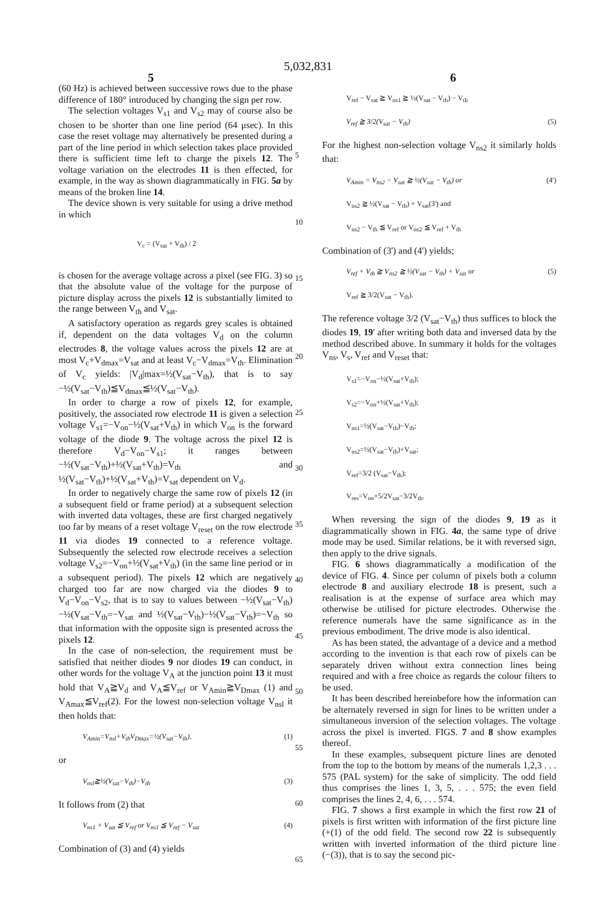5,032,831
5 6
(60 Hz) is achieved between successive rows due to the phase difference of 180° introduced by changing the sign per row.
The selection voltages V<sub>s1</sub> and V<sub>s2</sub> may of course also be chosen to be shorter than one line period (64 μsec). In this case the reset voltage may alternatively be presented during a part of the line period in which selection takes place provided there is sufficient time left to charge the pixels 12. The voltage variation on the electrodes 11 is then effected, for example, in the way as shown diagrammatically in FIG. 5a by means of the broken line 14.
The device shown is very suitable for using a drive method in which
V<sub>c</sub> = (V<sub>sat</sub> + V<sub>th</sub>) / 2
is chosen for the average voltage across a pixel (see FIG. 3) so that the absolute value of the voltage for the purpose of picture display across the pixels 12 is substantially limited to the range between V<sub>th</sub> and V<sub>sat</sub>.
A satisfactory operation as regards grey scales is obtained if, dependent on the data voltages V<sub>d</sub> on the column electrodes 8, the voltage values across the pixels 12 are at most V<sub>c</sub>+V<sub>dmax</sub>=V<sub>sat</sub> and at least V<sub>c</sub>−V<sub>dmax</sub>=V<sub>th</sub>. Elimination of V<sub>c</sub> yields: |V<sub>d</sub>|max=½(V<sub>sat</sub>−V<sub>th</sub>), that is to say −½(V<sub>sat</sub>−V<sub>th</sub>)≦V<sub>dmax</sub>≦½(V<sub>sat</sub>−V<sub>th</sub>).
In order to charge a row of pixels 12, for example, positively, the associated row electrode 11 is given a selection voltage V<sub>s1</sub>=−V<sub>on</sub>−½(V<sub>sat</sub>+V<sub>th</sub>) in which V<sub>on</sub> is the forward voltage of the diode 9. The voltage across the pixel 12 is therefore V<sub>d</sub>−V<sub>on</sub>−V<sub>s1</sub>; it ranges between −½(V<sub>sat</sub>−V<sub>th</sub>)+½(V<sub>sat</sub>+V<sub>th</sub>)=V<sub>th</sub> and ½(V<sub>sat</sub>−V<sub>th</sub>)+½(V<sub>sat</sub>+V<sub>th</sub>)=V<sub>sat</sub> dependent on V<sub>d</sub>.
In order to negatively charge the same row of pixels 12 (in a subsequent field or frame period) at a subsequent selection with inverted data voltages, these are first charged negatively too far by means of a reset voltage V<sub>reset</sub> on the row electrode 11 via diodes 19 connected to a reference voltage. Subsequently the selected row electrode receives a selection voltage V<sub>s2</sub>=−V<sub>on</sub>+½(V<sub>sat</sub>+V<sub>th</sub>) (in the same line period or in a subsequent period). The pixels 12 which are negatively charged too far are now charged via the diodes 9 to V<sub>d</sub>−V<sub>on</sub>−V<sub>s2</sub>, that is to say to values between −½(V<sub>sat</sub>−V<sub>th</sub>)−½(V<sub>sat</sub>−V<sub>th</sub>=−V<sub>sat</sub> and ½(V<sub>sat</sub>−V<sub>th</sub>)−½(V<sub>sat</sub>−V<sub>th</sub>)=−V<sub>th</sub> so that information with the opposite sign is presented across the pixels 12.
In the case of non-selection, the requirement must be satisfied that neither diodes 9 nor diodes 19 can conduct, in other words for the voltage V<sub>A</sub> at the junction point 13 it must hold that V<sub>A</sub>≧V<sub>d</sub> and V<sub>A</sub>≦V<sub>ref</sub> or V<sub>Amin</sub>≧V<sub>Dmax</sub> (1) and V<sub>Amax</sub>≦V<sub>ref</sub>(2). For the lowest non-selection voltage V<sub>nsl</sub> it then holds that:
V<sub>Amin</sub>=V<sub>nsl</sub>+V<sub>th</sub>V<sub>Dmax</sub>=½(V<sub>sat</sub>−V<sub>th</sub>), (1)
or
V<sub>nsl</sub>≧½(V<sub>sat</sub>−V<sub>th</sub>)−V<sub>th</sub> (3)
It follows from (2) that
V<sub>ns1</sub> + V<sub>sat</sub> ≦ V<sub>ref</sub> or V<sub>ns1</sub> ≦ V<sub>ref</sub> − V<sub>sat</sub> (4)
Combination of (3) and (4) yields
5
10
15
20
25
30
35
40
45
50
55
60
65
V<sub>ref</sub> − V<sub>sat</sub> ≧ V<sub>ns1</sub> ≧ ½(V<sub>sat</sub> − V<sub>th</sub>) − V<sub>th</sub>
V<sub>ref</sub> ≧ 3/2(V<sub>sat</sub> − V<sub>th</sub>) (5)
For the highest non-selection voltage V<sub>ns2</sub> it similarly holds that:
V<sub>Amin</sub> = V<sub>ns2</sub> − V<sub>sat</sub> ≧ ½(V<sub>sat</sub> − V<sub>th</sub>) or (4')
V<sub>ns2</sub> ≧ ½(V<sub>sat</sub> − V<sub>th</sub>) + V<sub>sat</sub>(3') and
V<sub>ns2</sub> − V<sub>th</sub> ≦ V<sub>ref</sub> or V<sub>ns2</sub> ≦ V<sub>ref</sub> + V<sub>th</sub>
Combination of (3') and (4') yields;
V<sub>ref</sub> + V<sub>th</sub> ≧ V<sub>ns2</sub> ≧ ½(V<sub>sat</sub> − V<sub>th</sub>) + V<sub>sat</sub> or (5)
V<sub>ref</sub> ≧ 3/2(V<sub>sat</sub> − V<sub>th</sub>).
The reference voltage 3/2 (V<sub>sat</sub>−V<sub>th</sub>) thus suffices to block the diodes 19, 19' after writing both data and inversed data by the method described above. In summary it holds for the voltages V<sub>ns</sub>, V<sub>s</sub>, V<sub>ref</sub> and V<sub>reset</sub> that:
V<sub>s1</sub>=−V<sub>on</sub>−½(V<sub>sat</sub>+V<sub>th</sub>);
V<sub>s2</sub>=−V<sub>on</sub>+½(V<sub>sat</sub>+V<sub>th</sub>);
V<sub>ns1</sub>=½(V<sub>sat</sub>−V<sub>th</sub>)−V<sub>th</sub>;
V<sub>ns2</sub>=½(V<sub>sat</sub>−V<sub>th</sub>)+V<sub>sat</sub>;
V<sub>ref</sub>=3/2 (V<sub>sat</sub>−V<sub>th</sub>);
V<sub>res</sub>=V<sub>on</sub>+5/2V<sub>sat</sub>−3/2V<sub>th</sub>.
When reversing the sign of the diodes 9, 19 as it diagrammatically shown in FIG. 4a, the same type of drive mode may be used. Similar relations, be it with reversed sign, then apply to the drive signals.
FIG. 6 shows diagrammatically a modification of the device of FIG. 4. Since per column of pixels both a column electrode 8 and auxiliary electrode 18 is present, such a realisation is at the expense of surface area which may otherwise be utilised for picture electrodes. Otherwise the reference numerals have the same significance as in the previous embodiment. The drive mode is also identical.
As has been stated, the advantage of a device and a method according to the invention is that each row of pixels can be separately driven without extra connection lines being required and with a free choice as regards the colour filters to be used.
It has been described hereinbefore how the information can be alternately reversed in sign for lines to be written under a simultaneous inversion of the selection voltages. The voltage across the pixel is inverted. FIGS. 7 and 8 show examples thereof.
In these examples, subsequent picture lines are denoted from the top to the bottom by means of the numerals 1,2,3 . . . 575 (PAL system) for the sake of simplicity. The odd field thus comprises the lines 1, 3, 5, . . . 575; the even field comprises the lines 2, 4, 6, . . . 574.
FIG. 7 shows a first example in which the first row 21 of pixels is first written with information of the first picture line (+(1) of the odd field. The second row 22 is subsequently written with inverted information of the third picture line (−(3)), that is to say the second pic-